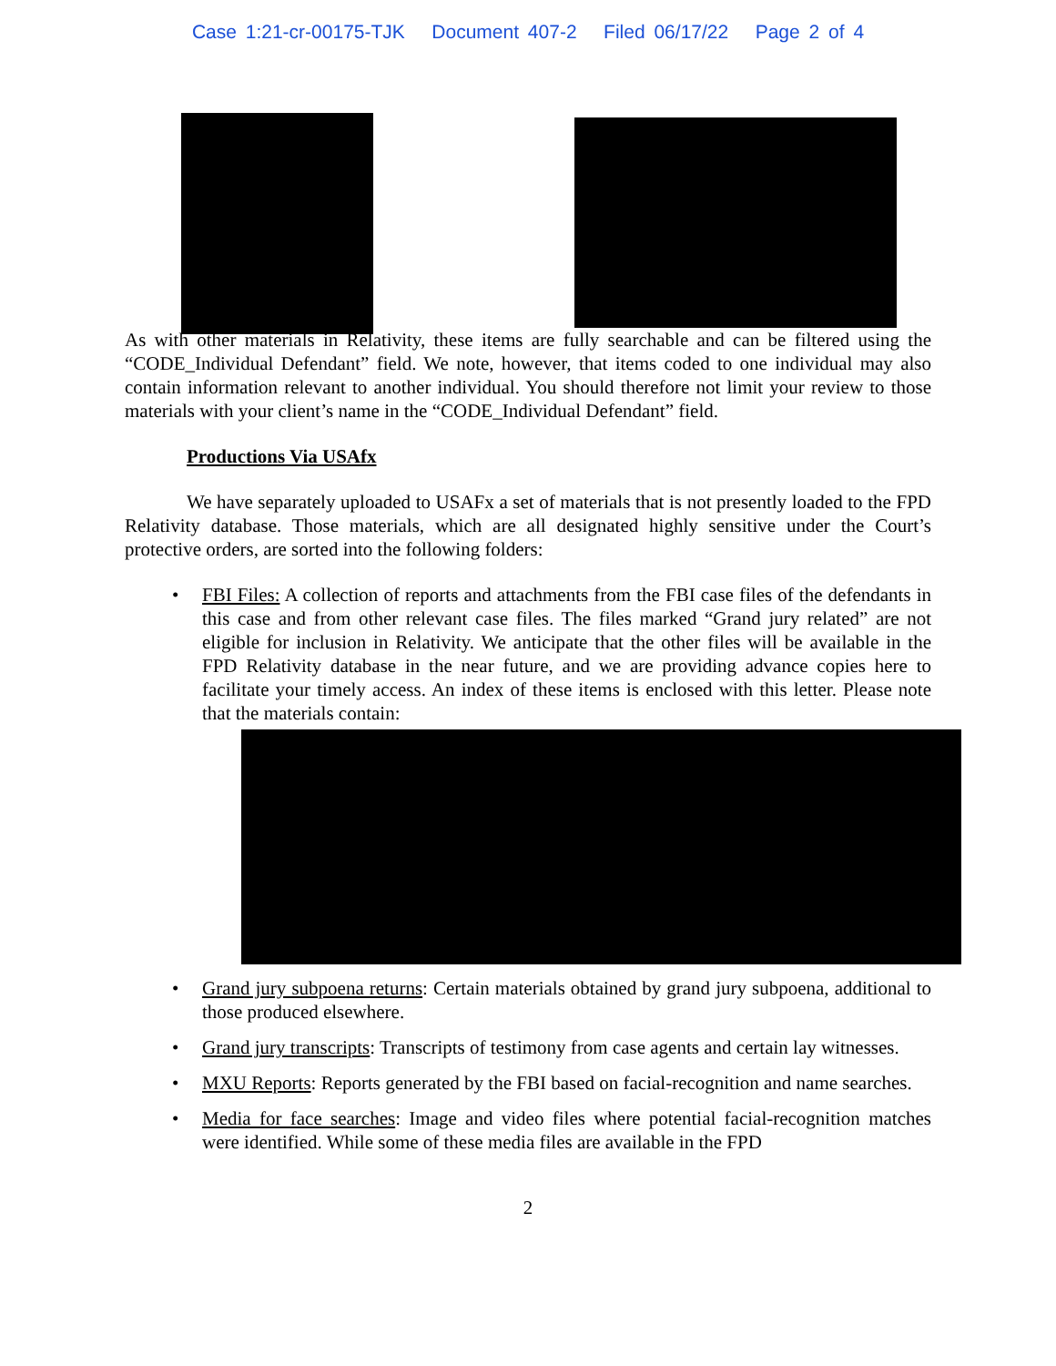Case 1:21-cr-00175-TJK Document 407-2 Filed 06/17/22 Page 2 of 4
As with other materials in Relativity, these items are fully searchable and can be filtered using the “CODE_Individual Defendant” field. We note, however, that items coded to one individual may also contain information relevant to another individual. You should therefore not limit your review to those materials with your client’s name in the “CODE_Individual Defendant” field.
Productions Via USAfx
We have separately uploaded to USAFx a set of materials that is not presently loaded to the FPD Relativity database. Those materials, which are all designated highly sensitive under the Court’s protective orders, are sorted into the following folders:
FBI Files: A collection of reports and attachments from the FBI case files of the defendants in this case and from other relevant case files. The files marked “Grand jury related” are not eligible for inclusion in Relativity. We anticipate that the other files will be available in the FPD Relativity database in the near future, and we are providing advance copies here to facilitate your timely access. An index of these items is enclosed with this letter. Please note that the materials contain:
Grand jury subpoena returns: Certain materials obtained by grand jury subpoena, additional to those produced elsewhere.
Grand jury transcripts: Transcripts of testimony from case agents and certain lay witnesses.
MXU Reports: Reports generated by the FBI based on facial-recognition and name searches.
Media for face searches: Image and video files where potential facial-recognition matches were identified. While some of these media files are available in the FPD
2